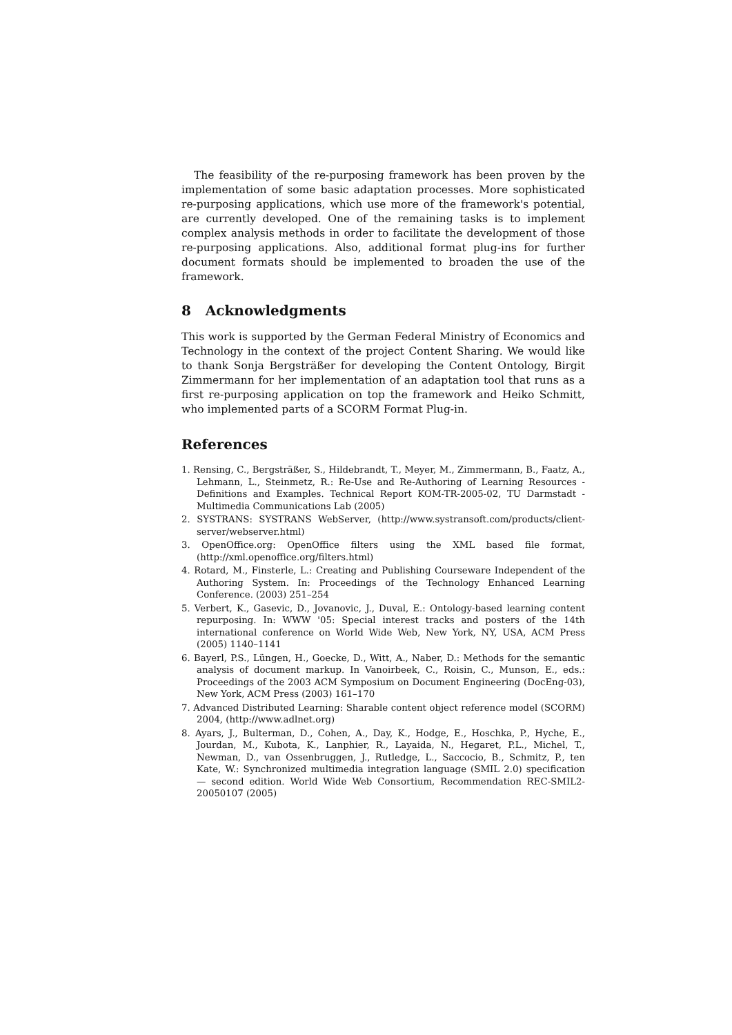The feasibility of the re-purposing framework has been proven by the implementation of some basic adaptation processes. More sophisticated re-purposing applications, which use more of the framework's potential, are currently developed. One of the remaining tasks is to implement complex analysis methods in order to facilitate the development of those re-purposing applications. Also, additional format plug-ins for further document formats should be implemented to broaden the use of the framework.
8 Acknowledgments
This work is supported by the German Federal Ministry of Economics and Technology in the context of the project Content Sharing. We would like to thank Sonja Bergsträßer for developing the Content Ontology, Birgit Zimmermann for her implementation of an adaptation tool that runs as a first re-purposing application on top the framework and Heiko Schmitt, who implemented parts of a SCORM Format Plug-in.
References
1. Rensing, C., Bergsträßer, S., Hildebrandt, T., Meyer, M., Zimmermann, B., Faatz, A., Lehmann, L., Steinmetz, R.: Re-Use and Re-Authoring of Learning Resources - Definitions and Examples. Technical Report KOM-TR-2005-02, TU Darmstadt - Multimedia Communications Lab (2005)
2. SYSTRANS: SYSTRANS WebServer, (http://www.systransoft.com/products/client-server/webserver.html)
3. OpenOffice.org: OpenOffice filters using the XML based file format, (http://xml.openoffice.org/filters.html)
4. Rotard, M., Finsterle, L.: Creating and Publishing Courseware Independent of the Authoring System. In: Proceedings of the Technology Enhanced Learning Conference. (2003) 251–254
5. Verbert, K., Gasevic, D., Jovanovic, J., Duval, E.: Ontology-based learning content repurposing. In: WWW '05: Special interest tracks and posters of the 14th international conference on World Wide Web, New York, NY, USA, ACM Press (2005) 1140–1141
6. Bayerl, P.S., Lüngen, H., Goecke, D., Witt, A., Naber, D.: Methods for the semantic analysis of document markup. In Vanoirbeek, C., Roisin, C., Munson, E., eds.: Proceedings of the 2003 ACM Symposium on Document Engineering (DocEng-03), New York, ACM Press (2003) 161–170
7. Advanced Distributed Learning: Sharable content object reference model (SCORM) 2004, (http://www.adlnet.org)
8. Ayars, J., Bulterman, D., Cohen, A., Day, K., Hodge, E., Hoschka, P., Hyche, E., Jourdan, M., Kubota, K., Lanphier, R., Layaida, N., Hegaret, P.L., Michel, T., Newman, D., van Ossenbruggen, J., Rutledge, L., Saccocio, B., Schmitz, P., ten Kate, W.: Synchronized multimedia integration language (SMIL 2.0) specification — second edition. World Wide Web Consortium, Recommendation REC-SMIL2-20050107 (2005)